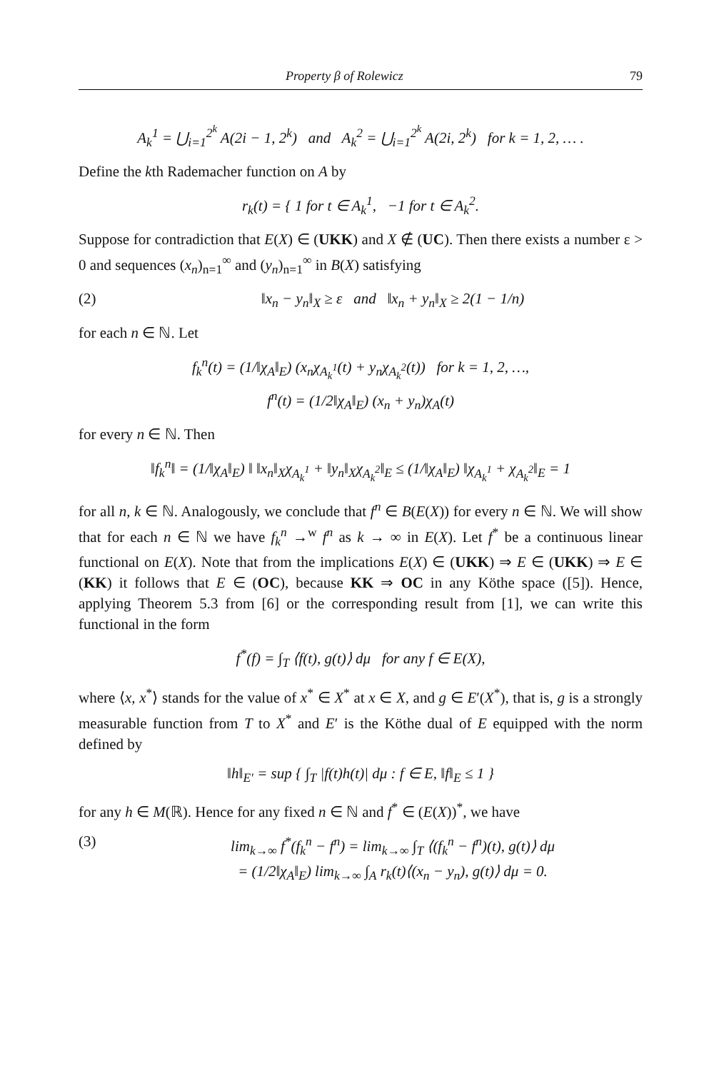Property β of Rolewicz 79
A<sub>k</sub><sup>1</sup> = ⋃<sub>i=1</sub><sup>2<sup>k</sup></sup> A(2i − 1, 2<sup>k</sup>) and A<sub>k</sub><sup>2</sup> = ⋃<sub>i=1</sub><sup>2<sup>k</sup></sup> A(2i, 2<sup>k</sup>) for k = 1, 2, … .
Define the kth Rademacher function on A by
r<sub>k</sub>(t) = { 1 for t ∈ A<sub>k</sub><sup>1</sup>, −1 for t ∈ A<sub>k</sub><sup>2</sup>.
Suppose for contradiction that E(X) ∈ (UKK) and X ∉ (UC). Then there exists a number ε > 0 and sequences (x<sub>n</sub>)<sub>n=1</sub><sup>∞</sup> and (y<sub>n</sub>)<sub>n=1</sub><sup>∞</sup> in B(X) satisfying
(2) ‖x<sub>n</sub> − y<sub>n</sub>‖<sub>X</sub> ≥ ε and ‖x<sub>n</sub> + y<sub>n</sub>‖<sub>X</sub> ≥ 2(1 − 1/n)
for each n ∈ ℕ. Let
f<sub>k</sub><sup>n</sup>(t) = (1/‖χ<sub>A</sub>‖<sub>E</sub>) (x<sub>n</sub>χ<sub>A<sub>k</sub><sup>1</sup></sub>(t) + y<sub>n</sub>χ<sub>A<sub>k</sub><sup>2</sup></sub>(t)) for k = 1, 2, …,
f<sup>n</sup>(t) = (1/2‖χ<sub>A</sub>‖<sub>E</sub>) (x<sub>n</sub> + y<sub>n</sub>)χ<sub>A</sub>(t)
for every n ∈ ℕ. Then
‖f<sub>k</sub><sup>n</sup>‖ = (1/‖χ<sub>A</sub>‖<sub>E</sub>) ‖ ‖x<sub>n</sub>‖<sub>X</sub>χ<sub>A<sub>k</sub><sup>1</sup></sub> + ‖y<sub>n</sub>‖<sub>X</sub>χ<sub>A<sub>k</sub><sup>2</sup></sub>‖<sub>E</sub> ≤ (1/‖χ<sub>A</sub>‖<sub>E</sub>) ‖χ<sub>A<sub>k</sub><sup>1</sup></sub> + χ<sub>A<sub>k</sub><sup>2</sup></sub>‖<sub>E</sub> = 1
for all n, k ∈ ℕ. Analogously, we conclude that f<sup>n</sup> ∈ B(E(X)) for every n ∈ ℕ. We will show that for each n ∈ ℕ we have f<sub>k</sub><sup>n</sup> →<sup>w</sup> f<sup>n</sup> as k → ∞ in E(X). Let f<sup>*</sup> be a continuous linear functional on E(X). Note that from the implications E(X) ∈ (UKK) ⇒ E ∈ (UKK) ⇒ E ∈ (KK) it follows that E ∈ (OC), because KK ⇒ OC in any Köthe space ([5]). Hence, applying Theorem 5.3 from [6] or the corresponding result from [1], we can write this functional in the form
f<sup>*</sup>(f) = ∫<sub>T</sub> ⟨f(t), g(t)⟩ dμ for any f ∈ E(X),
where ⟨x, x<sup>*</sup>⟩ stands for the value of x<sup>*</sup> ∈ X<sup>*</sup> at x ∈ X, and g ∈ E′(X<sup>*</sup>), that is, g is a strongly measurable function from T to X<sup>*</sup> and E′ is the Köthe dual of E equipped with the norm defined by
‖h‖<sub>E′</sub> = sup { ∫<sub>T</sub> |f(t)h(t)| dμ : f ∈ E, ‖f‖<sub>E</sub> ≤ 1 }
for any h ∈ M(ℝ). Hence for any fixed n ∈ ℕ and f<sup>*</sup> ∈ (E(X))<sup>*</sup>, we have
(3) lim<sub>k→∞</sub> f<sup>*</sup>(f<sub>k</sub><sup>n</sup> − f<sup>n</sup>) = lim<sub>k→∞</sub> ∫<sub>T</sub> ⟨(f<sub>k</sub><sup>n</sup> − f<sup>n</sup>)(t), g(t)⟩ dμ
= (1/2‖χ<sub>A</sub>‖<sub>E</sub>) lim<sub>k→∞</sub> ∫<sub>A</sub> r<sub>k</sub>(t)⟨(x<sub>n</sub> − y<sub>n</sub>), g(t)⟩ dμ = 0.